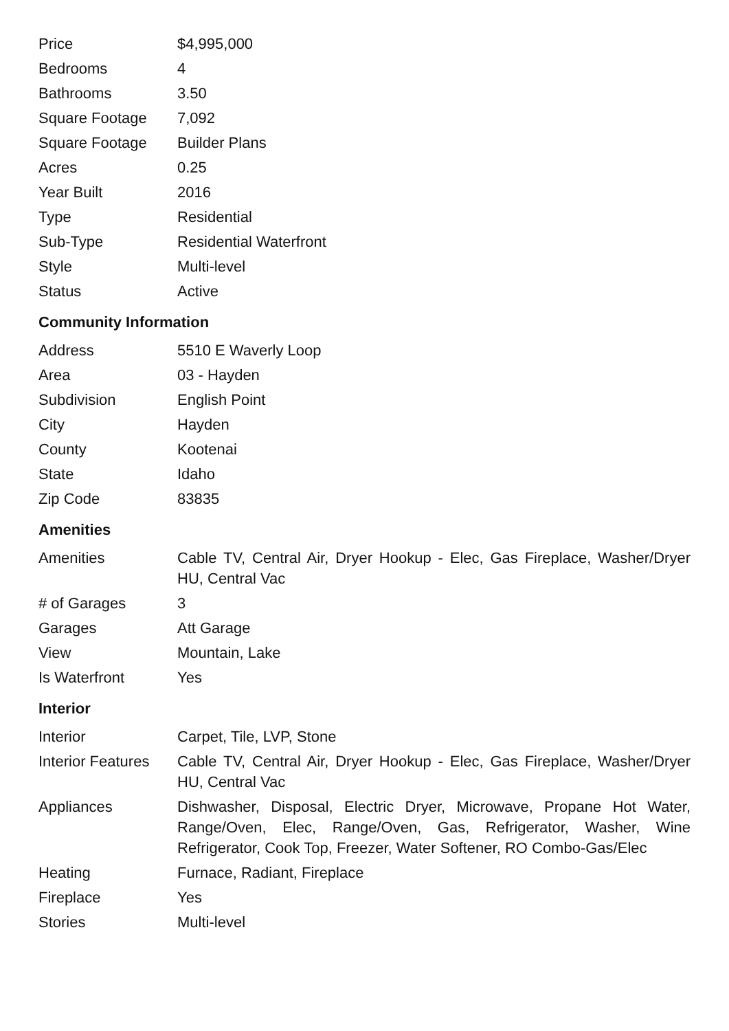| Price | $4,995,000 |
| Bedrooms | 4 |
| Bathrooms | 3.50 |
| Square Footage | 7,092 |
| Square Footage | Builder Plans |
| Acres | 0.25 |
| Year Built | 2016 |
| Type | Residential |
| Sub-Type | Residential Waterfront |
| Style | Multi-level |
| Status | Active |
Community Information
| Address | 5510 E Waverly Loop |
| Area | 03 - Hayden |
| Subdivision | English Point |
| City | Hayden |
| County | Kootenai |
| State | Idaho |
| Zip Code | 83835 |
Amenities
| Amenities | Cable TV, Central Air, Dryer Hookup - Elec, Gas Fireplace, Washer/Dryer HU, Central Vac |
| # of Garages | 3 |
| Garages | Att Garage |
| View | Mountain, Lake |
| Is Waterfront | Yes |
Interior
| Interior | Carpet, Tile, LVP, Stone |
| Interior Features | Cable TV, Central Air, Dryer Hookup - Elec, Gas Fireplace, Washer/Dryer HU, Central Vac |
| Appliances | Dishwasher, Disposal, Electric Dryer, Microwave, Propane Hot Water, Range/Oven, Elec, Range/Oven, Gas, Refrigerator, Washer, Wine Refrigerator, Cook Top, Freezer, Water Softener, RO Combo-Gas/Elec |
| Heating | Furnace, Radiant, Fireplace |
| Fireplace | Yes |
| Stories | Multi-level |